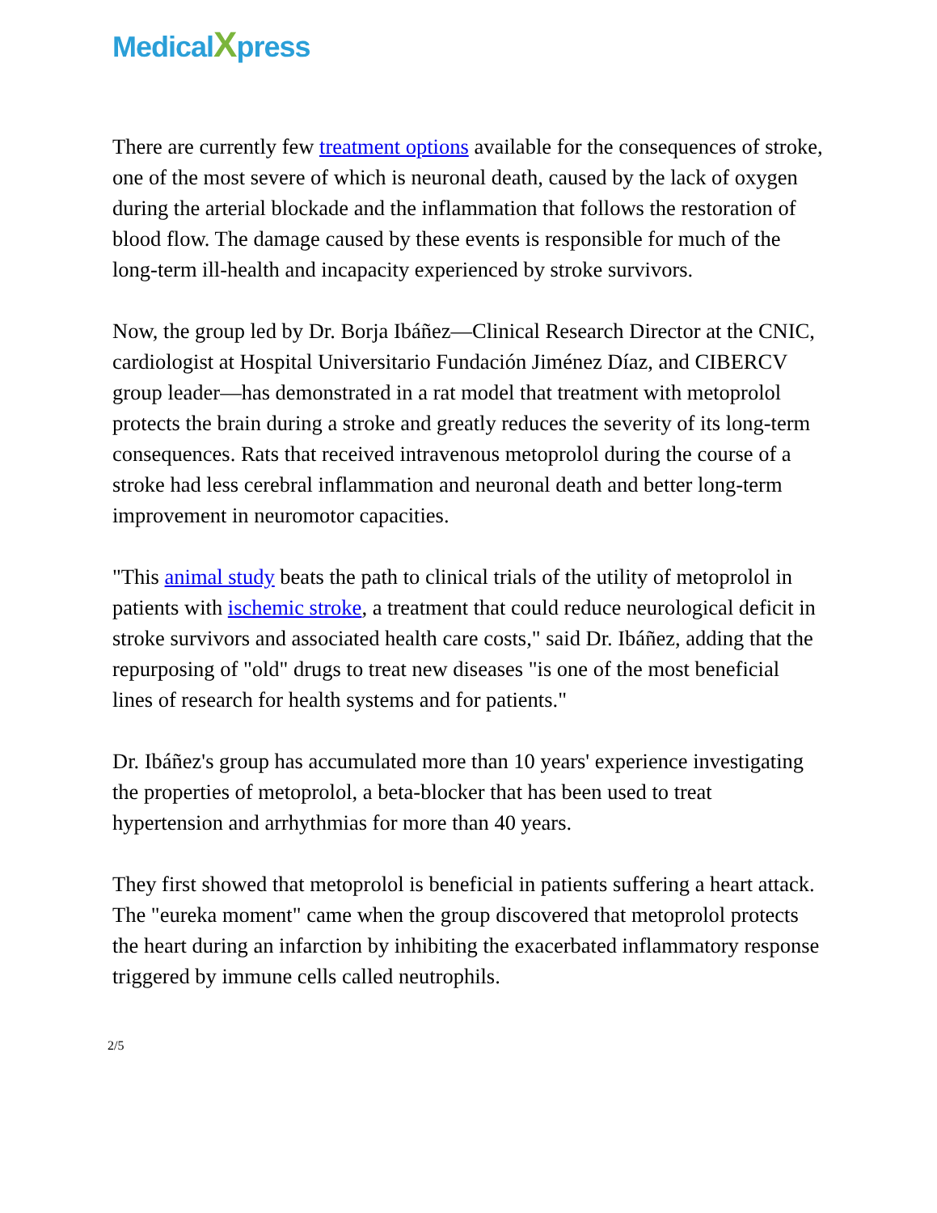MedicalXpress
There are currently few treatment options available for the consequences of stroke, one of the most severe of which is neuronal death, caused by the lack of oxygen during the arterial blockade and the inflammation that follows the restoration of blood flow. The damage caused by these events is responsible for much of the long-term ill-health and incapacity experienced by stroke survivors.
Now, the group led by Dr. Borja Ibáñez—Clinical Research Director at the CNIC, cardiologist at Hospital Universitario Fundación Jiménez Díaz, and CIBERCV group leader—has demonstrated in a rat model that treatment with metoprolol protects the brain during a stroke and greatly reduces the severity of its long-term consequences. Rats that received intravenous metoprolol during the course of a stroke had less cerebral inflammation and neuronal death and better long-term improvement in neuromotor capacities.
"This animal study beats the path to clinical trials of the utility of metoprolol in patients with ischemic stroke, a treatment that could reduce neurological deficit in stroke survivors and associated health care costs," said Dr. Ibáñez, adding that the repurposing of "old" drugs to treat new diseases "is one of the most beneficial lines of research for health systems and for patients."
Dr. Ibáñez's group has accumulated more than 10 years' experience investigating the properties of metoprolol, a beta-blocker that has been used to treat hypertension and arrhythmias for more than 40 years.
They first showed that metoprolol is beneficial in patients suffering a heart attack. The "eureka moment" came when the group discovered that metoprolol protects the heart during an infarction by inhibiting the exacerbated inflammatory response triggered by immune cells called neutrophils.
2/5